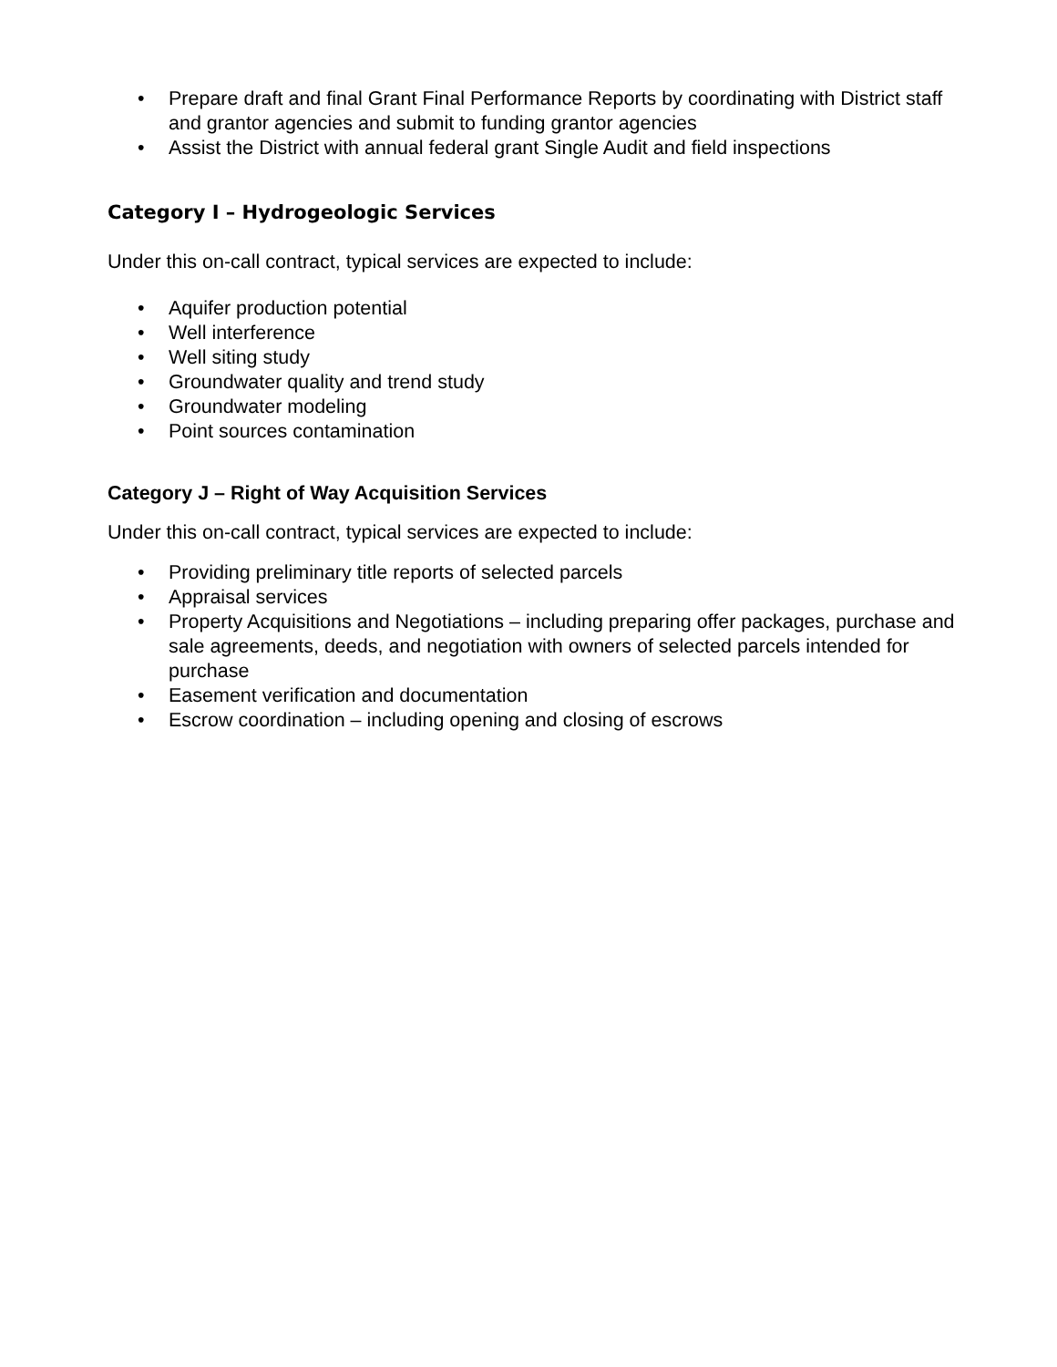• Prepare draft and final Grant Final Performance Reports by coordinating with District staff and grantor agencies and submit to funding grantor agencies
• Assist the District with annual federal grant Single Audit and field inspections
Category I – Hydrogeologic Services
Under this on-call contract, typical services are expected to include:
• Aquifer production potential
• Well interference
• Well siting study
• Groundwater quality and trend study
• Groundwater modeling
• Point sources contamination
Category J – Right of Way Acquisition Services
Under this on-call contract, typical services are expected to include:
• Providing preliminary title reports of selected parcels
• Appraisal services
• Property Acquisitions and Negotiations – including preparing offer packages, purchase and sale agreements, deeds, and negotiation with owners of selected parcels intended for purchase
• Easement verification and documentation
• Escrow coordination – including opening and closing of escrows